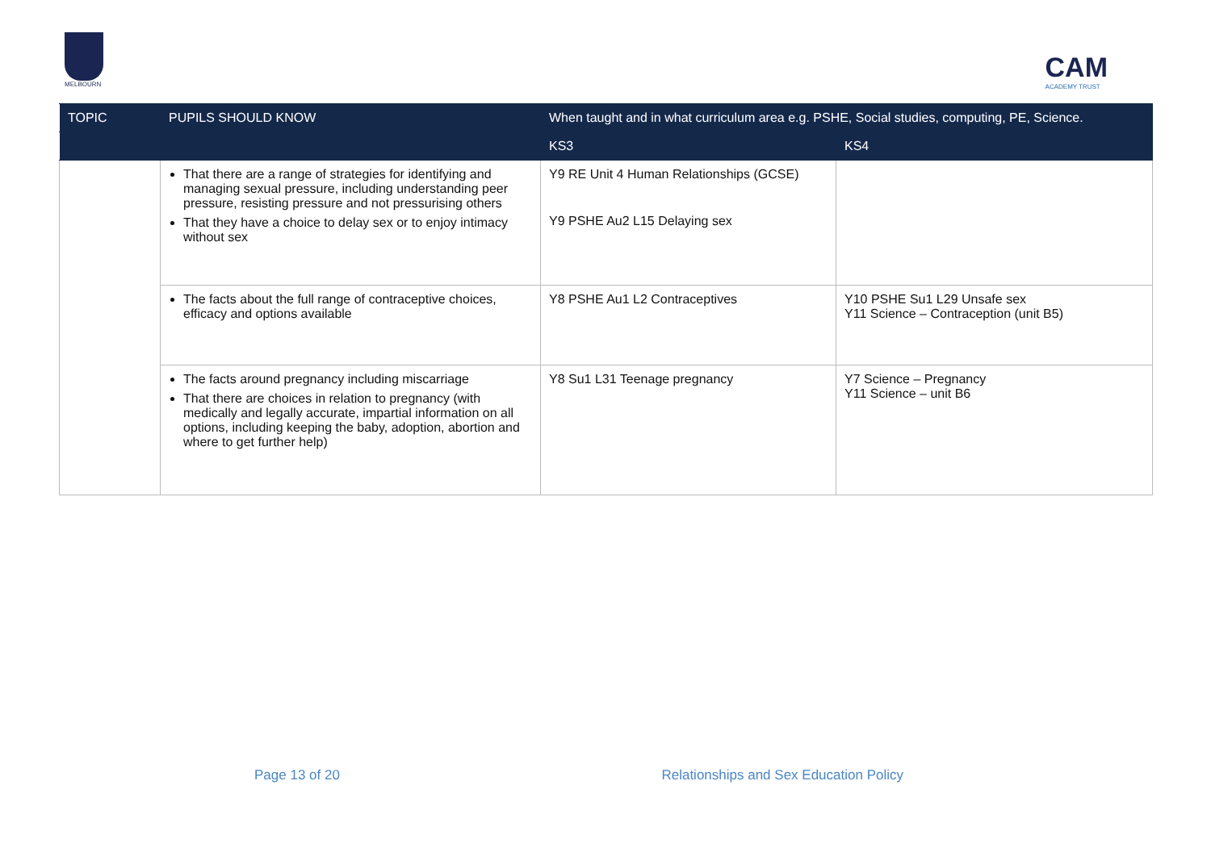MELBOURN
CAM
ACADEMY TRUST
| TOPIC | PUPILS SHOULD KNOW | When taught and in what curriculum area e.g. PSHE, Social studies, computing, PE, Science. | |
| --- | --- | --- | --- |
| | | KS3 | KS4 |
| | That there are a range of strategies for identifying and managing sexual pressure, including understanding peer pressure, resisting pressure and not pressurising others That they have a choice to delay sex or to enjoy intimacy without sex | Y9 RE Unit 4 Human Relationships (GCSE) Y9 PSHE Au2 L15 Delaying sex | |
| | The facts about the full range of contraceptive choices, efficacy and options available | Y8 PSHE Au1 L2 Contraceptives | Y10 PSHE Su1 L29 Unsafe sex Y11 Science – Contraception (unit B5) |
| | The facts around pregnancy including miscarriage That there are choices in relation to pregnancy (with medically and legally accurate, impartial information on all options, including keeping the baby, adoption, abortion and where to get further help) | Y8 Su1 L31 Teenage pregnancy | Y7 Science – Pregnancy Y11 Science – unit B6 |
Page 13 of 20 Relationships and Sex Education Policy